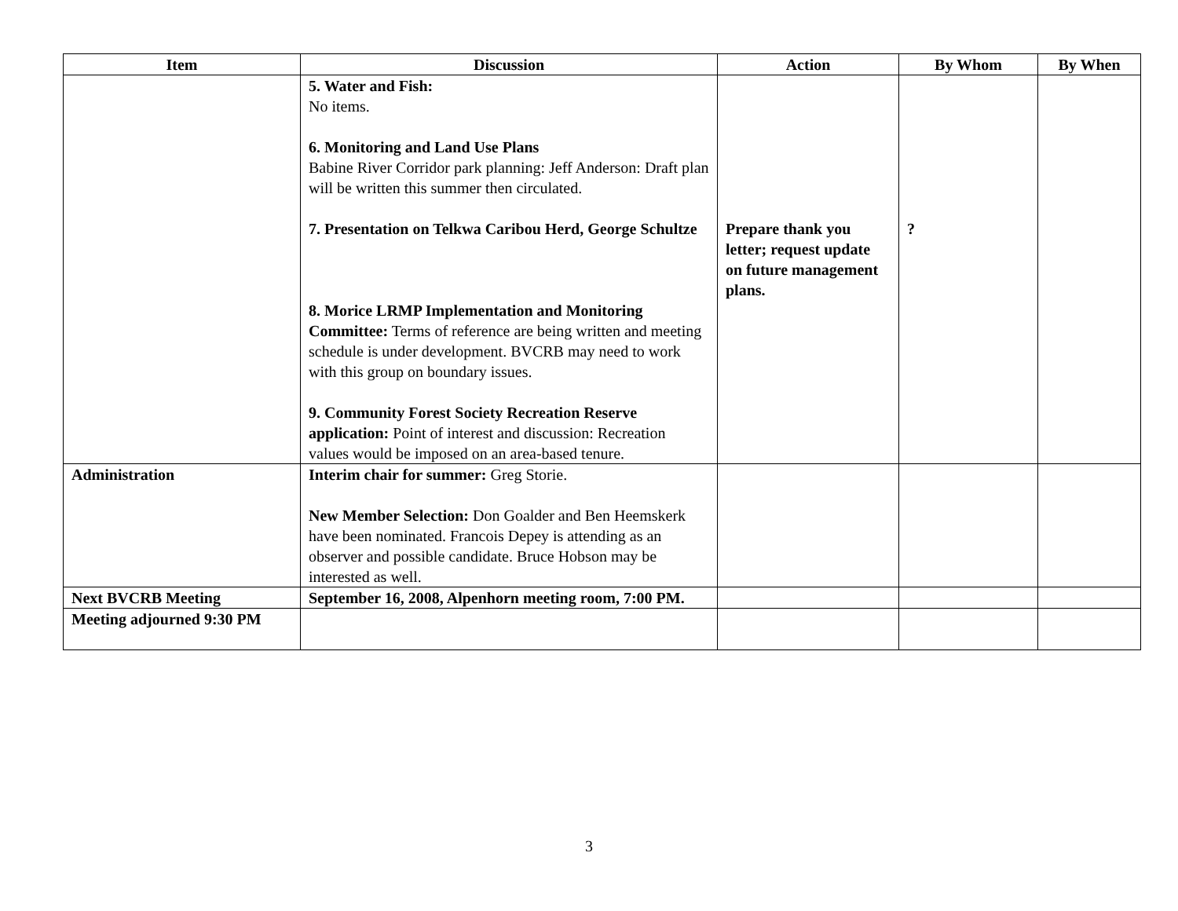| Item | Discussion | Action | By Whom | By When |
| --- | --- | --- | --- | --- |
| | 5. Water and Fish: No items. 6. Monitoring and Land Use Plans Babine River Corridor park planning: Jeff Anderson: Draft plan will be written this summer then circulated. 7. Presentation on Telkwa Caribou Herd, George Schultze 8. Morice LRMP Implementation and Monitoring Committee: Terms of reference are being written and meeting schedule is under development. BVCRB may need to work with this group on boundary issues. 9. Community Forest Society Recreation Reserve application: Point of interest and discussion: Recreation values would be imposed on an area-based tenure. | Prepare thank you letter; request update on future management plans. | ? | |
| Administration | Interim chair for summer: Greg Storie. New Member Selection: Don Goalder and Ben Heemskerk have been nominated. Francois Depey is attending as an observer and possible candidate. Bruce Hobson may be interested as well. | | | |
| Next BVCRB Meeting | September 16, 2008, Alpenhorn meeting room, 7:00 PM. | | | |
| Meeting adjourned 9:30 PM | | | | |
3